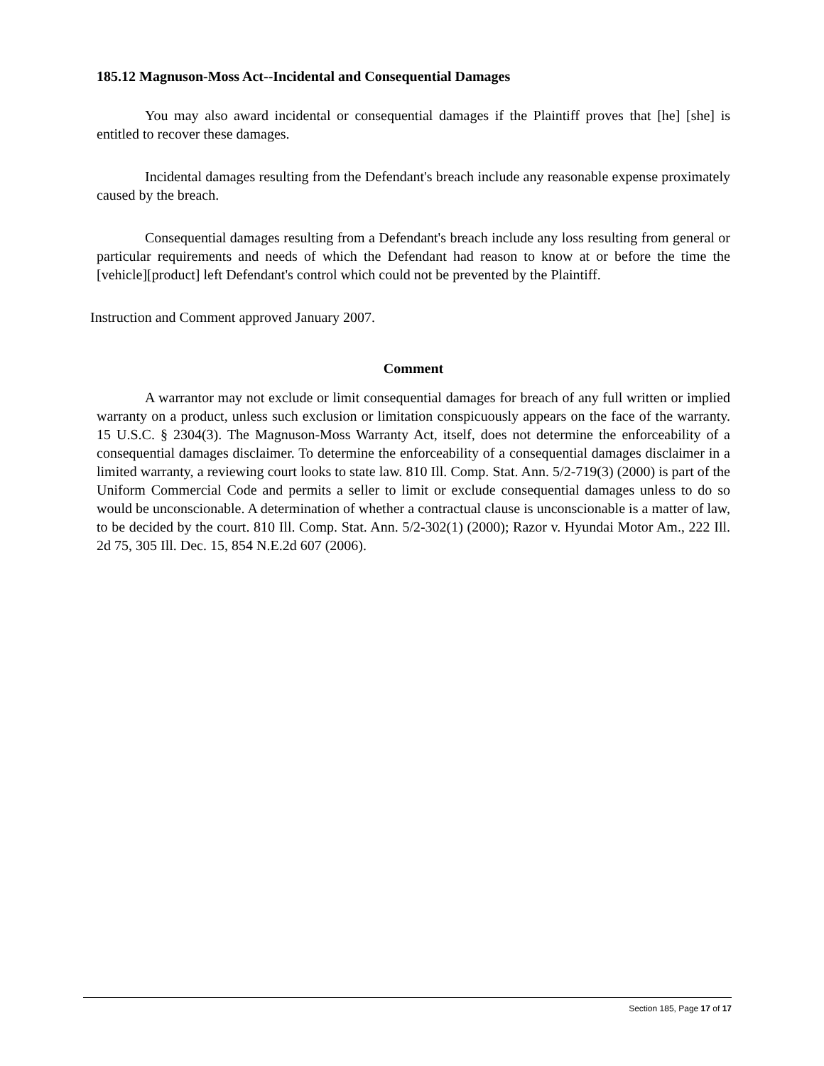185.12 Magnuson-Moss Act--Incidental and Consequential Damages
You may also award incidental or consequential damages if the Plaintiff proves that [he] [she] is entitled to recover these damages.
Incidental damages resulting from the Defendant's breach include any reasonable expense proximately caused by the breach.
Consequential damages resulting from a Defendant's breach include any loss resulting from general or particular requirements and needs of which the Defendant had reason to know at or before the time the [vehicle][product] left Defendant's control which could not be prevented by the Plaintiff.
Instruction and Comment approved January 2007.
Comment
A warrantor may not exclude or limit consequential damages for breach of any full written or implied warranty on a product, unless such exclusion or limitation conspicuously appears on the face of the warranty. 15 U.S.C. § 2304(3). The Magnuson-Moss Warranty Act, itself, does not determine the enforceability of a consequential damages disclaimer. To determine the enforceability of a consequential damages disclaimer in a limited warranty, a reviewing court looks to state law. 810 Ill. Comp. Stat. Ann. 5/2-719(3) (2000) is part of the Uniform Commercial Code and permits a seller to limit or exclude consequential damages unless to do so would be unconscionable. A determination of whether a contractual clause is unconscionable is a matter of law, to be decided by the court. 810 Ill. Comp. Stat. Ann. 5/2-302(1) (2000); Razor v. Hyundai Motor Am., 222 Ill. 2d 75, 305 Ill. Dec. 15, 854 N.E.2d 607 (2006).
Section 185, Page 17 of 17